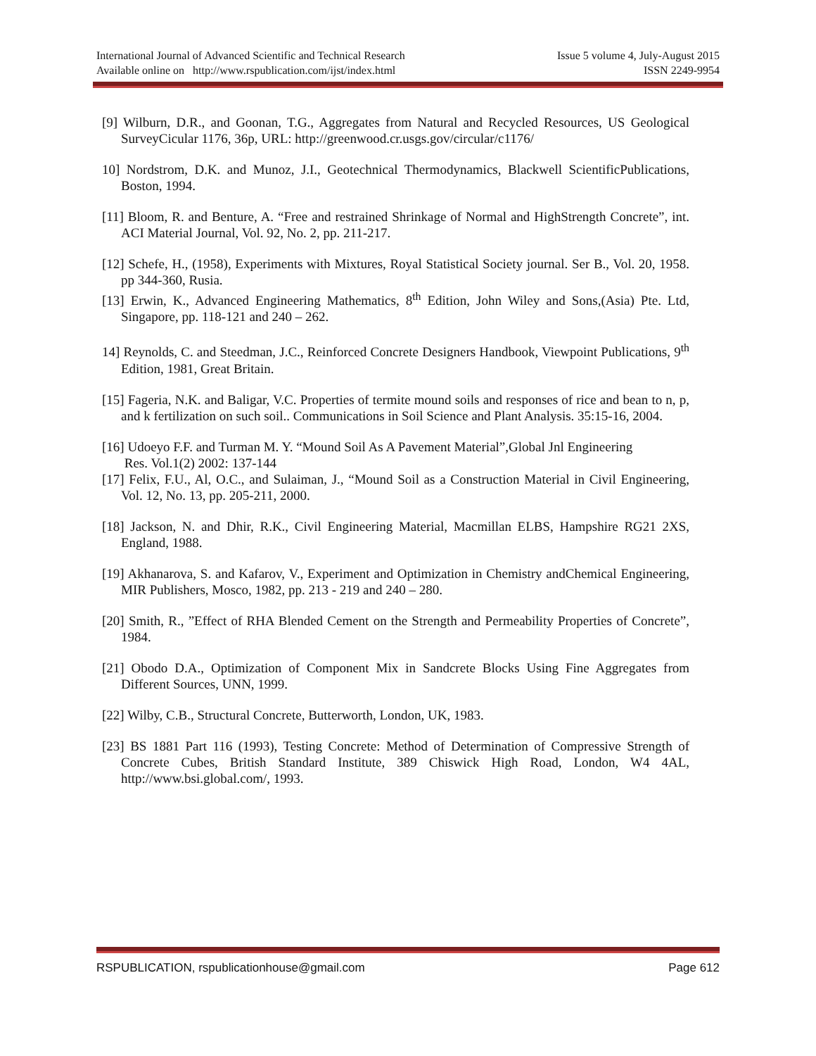International Journal of Advanced Scientific and Technical Research Issue 5 volume 4, July-August 2015
Available online on http://www.rspublication.com/ijst/index.html ISSN 2249-9954
[9] Wilburn, D.R., and Goonan, T.G., Aggregates from Natural and Recycled Resources, US Geological SurveyCicular 1176, 36p, URL: http://greenwood.cr.usgs.gov/circular/c1176/
10] Nordstrom, D.K. and Munoz, J.I., Geotechnical Thermodynamics, Blackwell ScientificPublications, Boston, 1994.
[11] Bloom, R. and Benture, A. “Free and restrained Shrinkage of Normal and HighStrength Concrete”, int. ACI Material Journal, Vol. 92, No. 2, pp. 211-217.
[12] Schefe, H., (1958), Experiments with Mixtures, Royal Statistical Society journal. Ser B., Vol. 20, 1958. pp 344-360, Rusia.
[13] Erwin, K., Advanced Engineering Mathematics, 8<sup>th</sup> Edition, John Wiley and Sons,(Asia) Pte. Ltd, Singapore, pp. 118-121 and 240 – 262.
14] Reynolds, C. and Steedman, J.C., Reinforced Concrete Designers Handbook, Viewpoint Publications, 9<sup>th</sup> Edition, 1981, Great Britain.
[15] Fageria, N.K. and Baligar, V.C. Properties of termite mound soils and responses of rice and bean to n, p, and k fertilization on such soil.. Communications in Soil Science and Plant Analysis. 35:15-16, 2004.
[16] Udoeyo F.F. and Turman M. Y. “Mound Soil As A Pavement Material”,Global Jnl Engineering
Res. Vol.1(2) 2002: 137-144
[17] Felix, F.U., Al, O.C., and Sulaiman, J., “Mound Soil as a Construction Material in Civil Engineering, Vol. 12, No. 13, pp. 205-211, 2000.
[18] Jackson, N. and Dhir, R.K., Civil Engineering Material, Macmillan ELBS, Hampshire RG21 2XS, England, 1988.
[19] Akhanarova, S. and Kafarov, V., Experiment and Optimization in Chemistry andChemical Engineering, MIR Publishers, Mosco, 1982, pp. 213 - 219 and 240 – 280.
[20] Smith, R., ”Effect of RHA Blended Cement on the Strength and Permeability Properties of Concrete”, 1984.
[21] Obodo D.A., Optimization of Component Mix in Sandcrete Blocks Using Fine Aggregates from Different Sources, UNN, 1999.
[22] Wilby, C.B., Structural Concrete, Butterworth, London, UK, 1983.
[23] BS 1881 Part 116 (1993), Testing Concrete: Method of Determination of Compressive Strength of Concrete Cubes, British Standard Institute, 389 Chiswick High Road, London, W4 4AL, http://www.bsi.global.com/, 1993.
RSPUBLICATION, rspublicationhouse@gmail.com Page 612